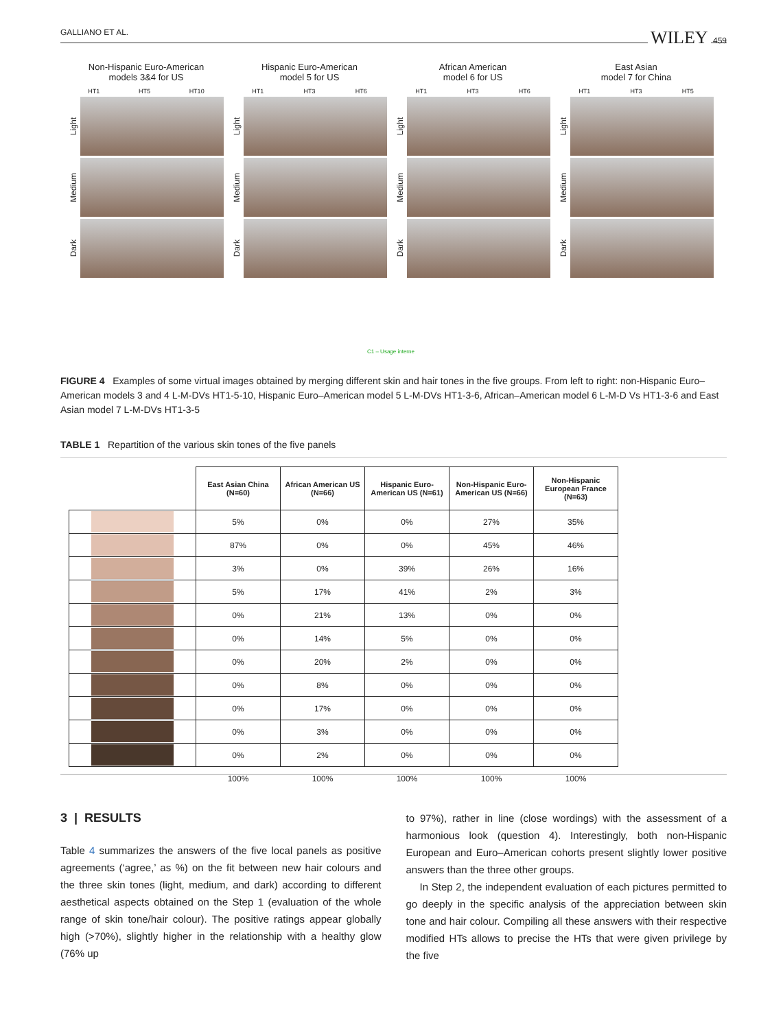GALLIANO ET AL. WILEY 459
Non-Hispanic Euro-American
models 3&4 for US
HT1 HT5 HT10
Light
Medium
Dark
Hispanic Euro-American
model 5 for US
HT1 HT3 HT6
Light
Medium
Dark
African American
model 6 for US
HT1 HT3 HT6
Light
Medium
Dark
East Asian
model 7 for China
HT1 HT3 HT5
Light
Medium
Dark
C1 – Usage interne
FIGURE 4 Examples of some virtual images obtained by merging different skin and hair tones in the five groups. From left to right: non-Hispanic Euro–American models 3 and 4 L-M-DVs HT1-5-10, Hispanic Euro–American model 5 L-M-DVs HT1-3-6, African–American model 6 L-M-D Vs HT1-3-6 and East Asian model 7 L-M-DVs HT1-3-5
TABLE 1 Repartition of the various skin tones of the five panels
| | East Asian China (N=60) | African American US (N=66) | Hispanic Euro-American US (N=61) | Non-Hispanic Euro-American US (N=66) | Non-Hispanic European France (N=63) |
| | 5% | 0% | 0% | 27% | 35% |
| | 87% | 0% | 0% | 45% | 46% |
| | 3% | 0% | 39% | 26% | 16% |
| | 5% | 17% | 41% | 2% | 3% |
| | 0% | 21% | 13% | 0% | 0% |
| | 0% | 14% | 5% | 0% | 0% |
| | 0% | 20% | 2% | 0% | 0% |
| | 0% | 8% | 0% | 0% | 0% |
| | 0% | 17% | 0% | 0% | 0% |
| | 0% | 3% | 0% | 0% | 0% |
| | 0% | 2% | 0% | 0% | 0% |
| | 100% | 100% | 100% | 100% | 100% |
3 | RESULTS
Table 4 summarizes the answers of the five local panels as positive agreements (‘agree,’ as %) on the fit between new hair colours and the three skin tones (light, medium, and dark) according to different aes­thetical aspects obtained on the Step 1 (evaluation of the whole range of skin tone/hair colour). The positive ratings appear globally high (>70%), slightly higher in the relationship with a healthy glow (76% up
to 97%), rather in line (close wordings) with the assessment of a harmo­nious look (question 4). Interestingly, both non-Hispanic European and Euro–American cohorts present slightly lower positive answers than the three other groups.
In Step 2, the independent evaluation of each pictures permitted to go deeply in the specific analysis of the appreciation between skin tone and hair colour. Compiling all these answers with their respective mod­ified HTs allows to precise the HTs that were given privilege by the five